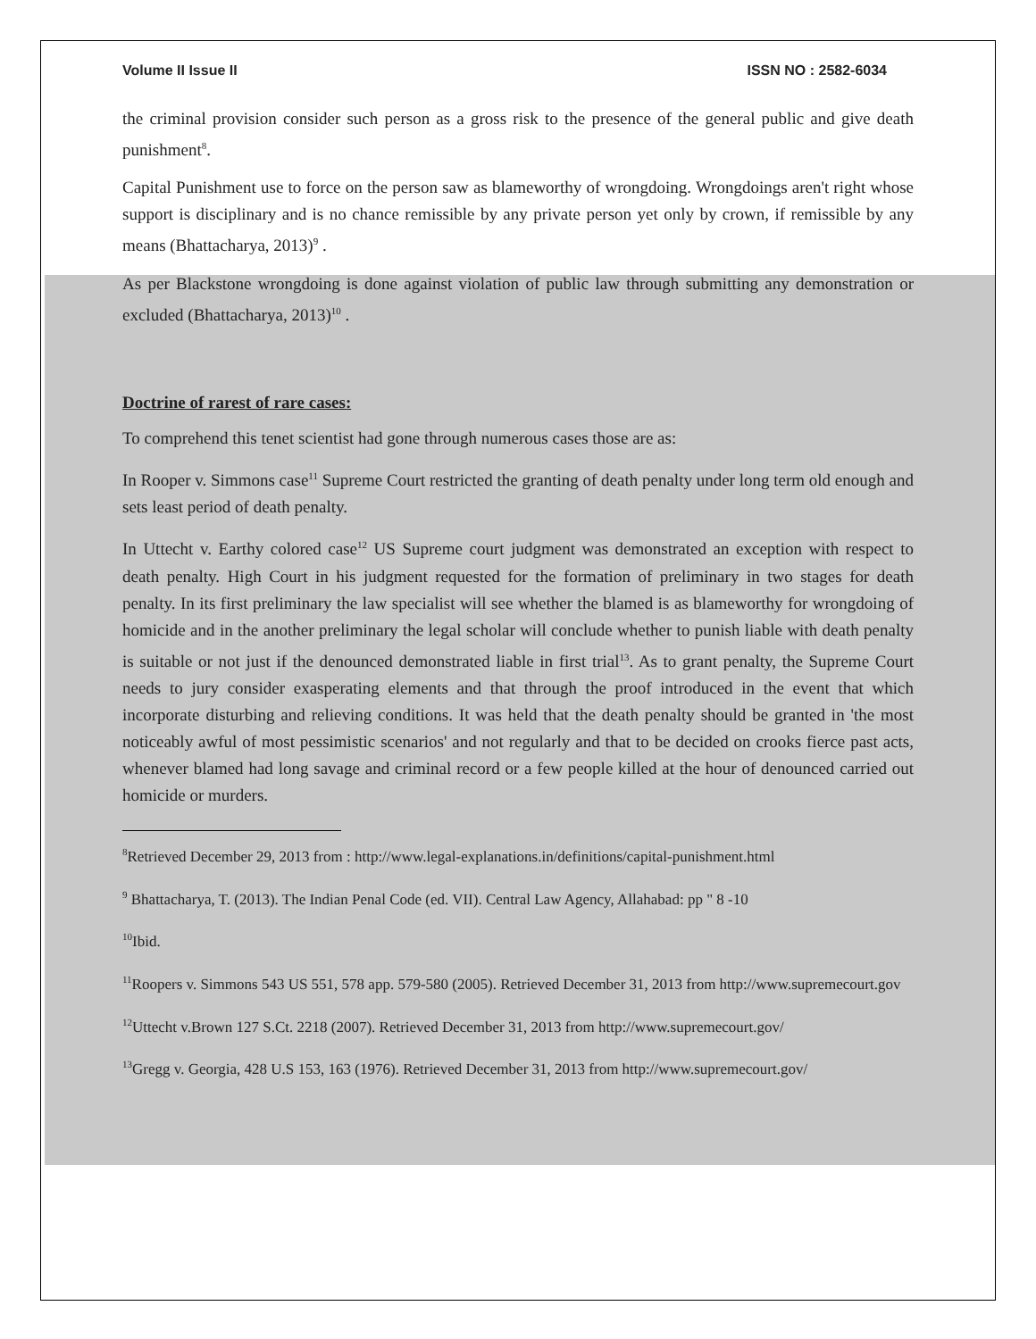Volume II Issue II ISSN NO : 2582-6034
the criminal provision consider such person as a gross risk to the presence of the general public and give death punishment<sup>8</sup>.
Capital Punishment use to force on the person saw as blameworthy of wrongdoing. Wrongdoings aren't right whose support is disciplinary and is no chance remissible by any private person yet only by crown, if remissible by any means (Bhattacharya, 2013)<sup>9</sup> .
As per Blackstone wrongdoing is done against violation of public law through submitting any demonstration or excluded (Bhattacharya, 2013)<sup>10</sup> .
Doctrine of rarest of rare cases:
To comprehend this tenet scientist had gone through numerous cases those are as:
In Rooper v. Simmons case<sup>11</sup> Supreme Court restricted the granting of death penalty under long term old enough and sets least period of death penalty.
In Uttecht v. Earthy colored case<sup>12</sup> US Supreme court judgment was demonstrated an exception with respect to death penalty. High Court in his judgment requested for the formation of preliminary in two stages for death penalty. In its first preliminary the law specialist will see whether the blamed is as blameworthy for wrongdoing of homicide and in the another preliminary the legal scholar will conclude whether to punish liable with death penalty is suitable or not just if the denounced demonstrated liable in first trial<sup>13</sup>. As to grant penalty, the Supreme Court needs to jury consider exasperating elements and that through the proof introduced in the event that which incorporate disturbing and relieving conditions. It was held that the death penalty should be granted in 'the most noticeably awful of most pessimistic scenarios' and not regularly and that to be decided on crooks fierce past acts, whenever blamed had long savage and criminal record or a few people killed at the hour of denounced carried out homicide or murders.
<sup>8</sup> Retrieved December 29, 2013 from : http://www.legal-explanations.in/definitions/capital-punishment.html
<sup>9</sup> Bhattacharya, T. (2013). The Indian Penal Code (ed. VII). Central Law Agency, Allahabad: pp " 8 -10
<sup>10</sup> Ibid.
<sup>11</sup> Roopers v. Simmons 543 US 551, 578 app. 579-580 (2005). Retrieved December 31, 2013 from http://www.supremecourt.gov
<sup>12</sup> Uttecht v.Brown 127 S.Ct. 2218 (2007). Retrieved December 31, 2013 from http://www.supremecourt.gov/
<sup>13</sup> Gregg v. Georgia, 428 U.S 153, 163 (1976). Retrieved December 31, 2013 from http://www.supremecourt.gov/